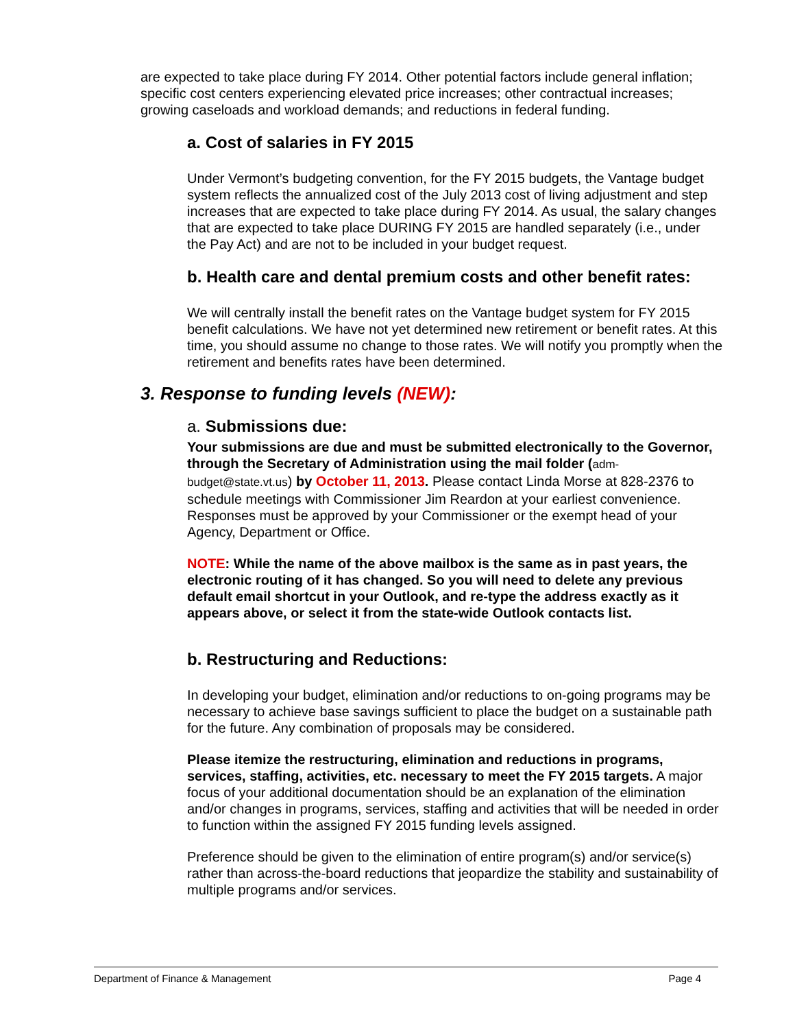are expected to take place during FY 2014. Other potential factors include general inflation; specific cost centers experiencing elevated price increases; other contractual increases; growing caseloads and workload demands; and reductions in federal funding.
a. Cost of salaries in FY 2015
Under Vermont’s budgeting convention, for the FY 2015 budgets, the Vantage budget system reflects the annualized cost of the July 2013 cost of living adjustment and step increases that are expected to take place during FY 2014. As usual, the salary changes that are expected to take place DURING FY 2015 are handled separately (i.e., under the Pay Act) and are not to be included in your budget request.
b. Health care and dental premium costs and other benefit rates:
We will centrally install the benefit rates on the Vantage budget system for FY 2015 benefit calculations. We have not yet determined new retirement or benefit rates. At this time, you should assume no change to those rates. We will notify you promptly when the retirement and benefits rates have been determined.
3. Response to funding levels (NEW):
a. Submissions due:
Your submissions are due and must be submitted electronically to the Governor, through the Secretary of Administration using the mail folder (adm-budget@state.vt.us) by October 11, 2013. Please contact Linda Morse at 828-2376 to schedule meetings with Commissioner Jim Reardon at your earliest convenience. Responses must be approved by your Commissioner or the exempt head of your Agency, Department or Office.
NOTE: While the name of the above mailbox is the same as in past years, the electronic routing of it has changed. So you will need to delete any previous default email shortcut in your Outlook, and re-type the address exactly as it appears above, or select it from the state-wide Outlook contacts list.
b. Restructuring and Reductions:
In developing your budget, elimination and/or reductions to on-going programs may be necessary to achieve base savings sufficient to place the budget on a sustainable path for the future. Any combination of proposals may be considered.
Please itemize the restructuring, elimination and reductions in programs, services, staffing, activities, etc. necessary to meet the FY 2015 targets. A major focus of your additional documentation should be an explanation of the elimination and/or changes in programs, services, staffing and activities that will be needed in order to function within the assigned FY 2015 funding levels assigned.
Preference should be given to the elimination of entire program(s) and/or service(s) rather than across-the-board reductions that jeopardize the stability and sustainability of multiple programs and/or services.
Department of Finance & Management Page 4